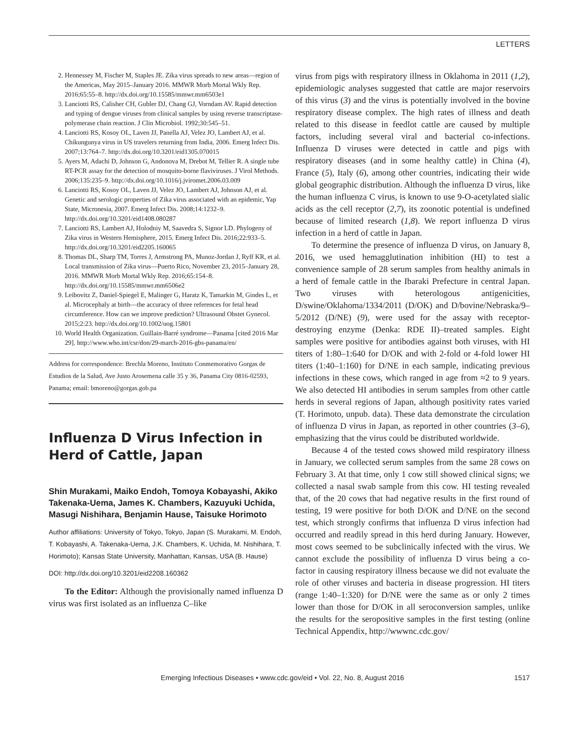LETTERS
2. Hennessey M, Fischer M, Staples JE. Zika virus spreads to new areas—region of the Americas, May 2015–January 2016. MMWR Morb Mortal Wkly Rep. 2016;65:55–8. http://dx.doi.org/10.15585/mmwr.mm6503e1
3. Lanciotti RS, Calisher CH, Gubler DJ, Chang GJ, Vorndam AV. Rapid detection and typing of dengue viruses from clinical samples by using reverse transcriptase-polymerase chain reaction. J Clin Microbiol. 1992;30:545–51.
4. Lanciotti RS, Kosoy OL, Laven JJ, Panella AJ, Velez JO, Lambert AJ, et al. Chikungunya virus in US travelers returning from India, 2006. Emerg Infect Dis. 2007;13:764–7. http://dx.doi.org/10.3201/eid1305.070015
5. Ayers M, Adachi D, Johnson G, Andonova M, Drebot M, Tellier R. A single tube RT-PCR assay for the detection of mosquito-borne flaviviruses. J Virol Methods. 2006;135:235–9. http://dx.doi.org/10.1016/j.jviromet.2006.03.009
6. Lanciotti RS, Kosoy OL, Laven JJ, Velez JO, Lambert AJ, Johnson AJ, et al. Genetic and serologic properties of Zika virus associated with an epidemic, Yap State, Micronesia, 2007. Emerg Infect Dis. 2008;14:1232–9. http://dx.doi.org/10.3201/eid1408.080287
7. Lanciotti RS, Lambert AJ, Holodniy M, Saavedra S, Signor LD. Phylogeny of Zika virus in Western Hemisphere, 2015. Emerg Infect Dis. 2016;22:933–5. http://dx.doi.org/10.3201/eid2205.160065
8. Thomas DL, Sharp TM, Torres J, Armstrong PA, Munoz-Jordan J, Ryff KR, et al. Local transmission of Zika virus—Puerto Rico, November 23, 2015–January 28, 2016. MMWR Morb Mortal Wkly Rep. 2016;65:154–8. http://dx.doi.org/10.15585/mmwr.mm6506e2
9. Leibovitz Z, Daniel-Spiegel E, Malinger G, Haratz K, Tamarkin M, Gindes L, et al. Microcephaly at birth—the accuracy of three references for fetal head circumference. How can we improve prediction? Ultrasound Obstet Gynecol. 2015;2:23. http://dx.doi.org/10.1002/uog.15801
10. World Health Organization. Guillain-Barré syndrome—Panama [cited 2016 Mar 29]. http://www.who.int/csr/don/29-march-2016-gbs-panama/en/
Address for correspondence: Brechla Moreno, Instituto Conmemorativo Gorgas de Estudios de la Salud, Ave Justo Arosemena calle 35 y 36, Panama City 0816-02593, Panama; email: bmoreno@gorgas.gob.pa
Influenza D Virus Infection in Herd of Cattle, Japan
Shin Murakami, Maiko Endoh, Tomoya Kobayashi, Akiko Takenaka-Uema, James K. Chambers, Kazuyuki Uchida, Masugi Nishihara, Benjamin Hause, Taisuke Horimoto
Author affiliations: University of Tokyo, Tokyo, Japan (S. Murakami, M. Endoh, T. Kobayashi, A. Takenaka-Uema, J.K. Chambers, K. Uchida, M. Nishihara, T. Horimoto); Kansas State University, Manhattan, Kansas, USA (B. Hause)
DOI: http://dx.doi.org/10.3201/eid2208.160362
To the Editor: Although the provisionally named influenza D virus was first isolated as an influenza C–like
virus from pigs with respiratory illness in Oklahoma in 2011 (1,2), epidemiologic analyses suggested that cattle are major reservoirs of this virus (3) and the virus is potentially involved in the bovine respiratory disease complex. The high rates of illness and death related to this disease in feedlot cattle are caused by multiple factors, including several viral and bacterial co-infections. Influenza D viruses were detected in cattle and pigs with respiratory diseases (and in some healthy cattle) in China (4), France (5), Italy (6), among other countries, indicating their wide global geographic distribution. Although the influenza D virus, like the human influenza C virus, is known to use 9-O-acetylated sialic acids as the cell receptor (2,7), its zoonotic potential is undefined because of limited research (1,8). We report influenza D virus infection in a herd of cattle in Japan.
To determine the presence of influenza D virus, on January 8, 2016, we used hemagglutination inhibition (HI) to test a convenience sample of 28 serum samples from healthy animals in a herd of female cattle in the Ibaraki Prefecture in central Japan. Two viruses with heterologous antigenicities, D/swine/Oklahoma/1334/2011 (D/OK) and D/bovine/Nebraska/9–5/2012 (D/NE) (9), were used for the assay with receptor-destroying enzyme (Denka: RDE II)–treated samples. Eight samples were positive for antibodies against both viruses, with HI titers of 1:80–1:640 for D/OK and with 2-fold or 4-fold lower HI titers (1:40–1:160) for D/NE in each sample, indicating previous infections in these cows, which ranged in age from ≈2 to 9 years. We also detected HI antibodies in serum samples from other cattle herds in several regions of Japan, although positivity rates varied (T. Horimoto, unpub. data). These data demonstrate the circulation of influenza D virus in Japan, as reported in other countries (3–6), emphasizing that the virus could be distributed worldwide.
Because 4 of the tested cows showed mild respiratory illness in January, we collected serum samples from the same 28 cows on February 3. At that time, only 1 cow still showed clinical signs; we collected a nasal swab sample from this cow. HI testing revealed that, of the 20 cows that had negative results in the first round of testing, 19 were positive for both D/OK and D/NE on the second test, which strongly confirms that influenza D virus infection had occurred and readily spread in this herd during January. However, most cows seemed to be subclinically infected with the virus. We cannot exclude the possibility of influenza D virus being a co-factor in causing respiratory illness because we did not evaluate the role of other viruses and bacteria in disease progression. HI titers (range 1:40–1:320) for D/NE were the same as or only 2 times lower than those for D/OK in all seroconversion samples, unlike the results for the seropositive samples in the first testing (online Technical Appendix, http://wwwnc.cdc.gov/
Emerging Infectious Diseases • www.cdc.gov/eid • Vol. 22, No. 8, August 2016 1517